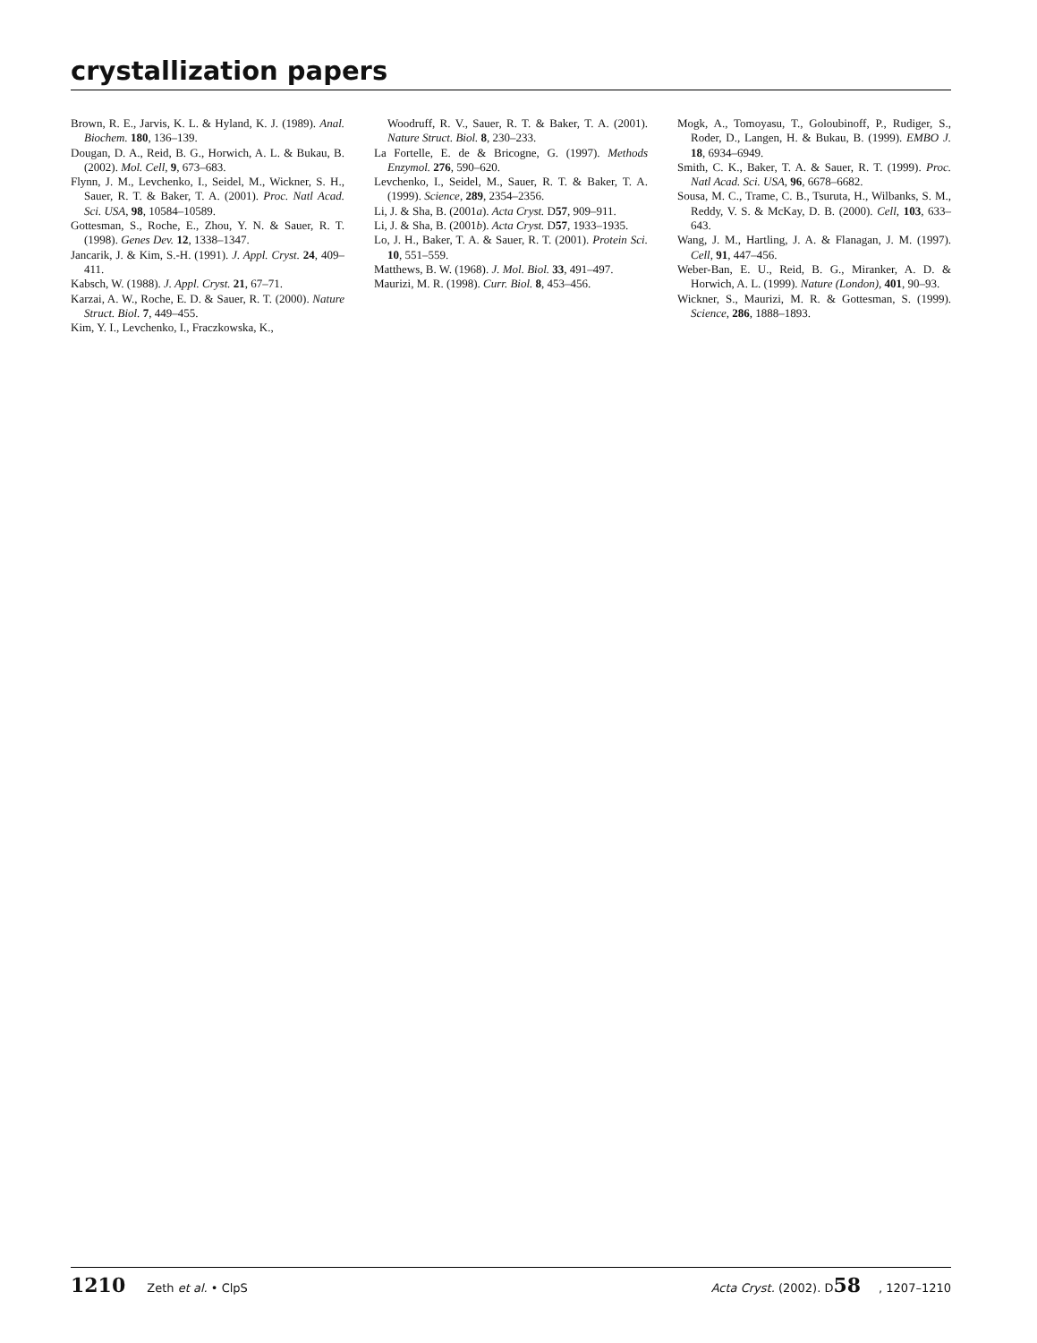crystallization papers
Brown, R. E., Jarvis, K. L. & Hyland, K. J. (1989). Anal. Biochem. 180, 136–139.
Dougan, D. A., Reid, B. G., Horwich, A. L. & Bukau, B. (2002). Mol. Cell, 9, 673–683.
Flynn, J. M., Levchenko, I., Seidel, M., Wickner, S. H., Sauer, R. T. & Baker, T. A. (2001). Proc. Natl Acad. Sci. USA, 98, 10584–10589.
Gottesman, S., Roche, E., Zhou, Y. N. & Sauer, R. T. (1998). Genes Dev. 12, 1338–1347.
Jancarik, J. & Kim, S.-H. (1991). J. Appl. Cryst. 24, 409–411.
Kabsch, W. (1988). J. Appl. Cryst. 21, 67–71.
Karzai, A. W., Roche, E. D. & Sauer, R. T. (2000). Nature Struct. Biol. 7, 449–455.
Kim, Y. I., Levchenko, I., Fraczkowska, K.,
Woodruff, R. V., Sauer, R. T. & Baker, T. A. (2001). Nature Struct. Biol. 8, 230–233.
La Fortelle, E. de & Bricogne, G. (1997). Methods Enzymol. 276, 590–620.
Levchenko, I., Seidel, M., Sauer, R. T. & Baker, T. A. (1999). Science, 289, 2354–2356.
Li, J. & Sha, B. (2001a). Acta Cryst. D57, 909–911.
Li, J. & Sha, B. (2001b). Acta Cryst. D57, 1933–1935.
Lo, J. H., Baker, T. A. & Sauer, R. T. (2001). Protein Sci. 10, 551–559.
Matthews, B. W. (1968). J. Mol. Biol. 33, 491–497.
Maurizi, M. R. (1998). Curr. Biol. 8, 453–456.
Mogk, A., Tomoyasu, T., Goloubinoff, P., Rudiger, S., Roder, D., Langen, H. & Bukau, B. (1999). EMBO J. 18, 6934–6949.
Smith, C. K., Baker, T. A. & Sauer, R. T. (1999). Proc. Natl Acad. Sci. USA, 96, 6678–6682.
Sousa, M. C., Trame, C. B., Tsuruta, H., Wilbanks, S. M., Reddy, V. S. & McKay, D. B. (2000). Cell, 103, 633–643.
Wang, J. M., Hartling, J. A. & Flanagan, J. M. (1997). Cell, 91, 447–456.
Weber-Ban, E. U., Reid, B. G., Miranker, A. D. & Horwich, A. L. (1999). Nature (London), 401, 90–93.
Wickner, S., Maurizi, M. R. & Gottesman, S. (1999). Science, 286, 1888–1893.
1210 Zeth et al. • ClpS Acta Cryst. (2002). D58, 1207–1210